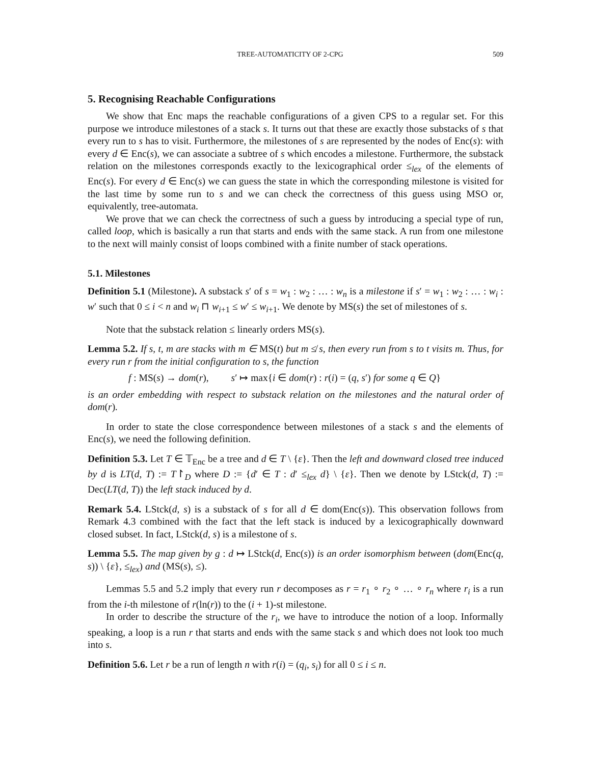TREE-AUTOMATICITY OF 2-CPG 509
5. Recognising Reachable Configurations
We show that Enc maps the reachable configurations of a given CPS to a regular set. For this purpose we introduce milestones of a stack s. It turns out that these are exactly those substacks of s that every run to s has to visit. Furthermore, the milestones of s are represented by the nodes of Enc(s): with every d ∈ Enc(s), we can associate a subtree of s which encodes a milestone. Furthermore, the substack relation on the milestones corresponds exactly to the lexicographical order ≤<sub>lex</sub> of the elements of Enc(s). For every d ∈ Enc(s) we can guess the state in which the corresponding milestone is visited for the last time by some run to s and we can check the correctness of this guess using MSO or, equivalently, tree-automata.
We prove that we can check the correctness of such a guess by introducing a special type of run, called loop, which is basically a run that starts and ends with the same stack. A run from one milestone to the next will mainly consist of loops combined with a finite number of stack operations.
5.1. Milestones
Definition 5.1 (Milestone). A substack s′ of s = w<sub>1</sub> : w<sub>2</sub> : … : w<sub>n</sub> is a milestone if s′ = w<sub>1</sub> : w<sub>2</sub> : … : w<sub>i</sub> : w′ such that 0 ≤ i < n and w<sub>i</sub> ⊓ w<sub>i+1</sub> ≤ w′ ≤ w<sub>i+1</sub>. We denote by MS(s) the set of milestones of s.
Note that the substack relation ≤ linearly orders MS(s).
Lemma 5.2. If s, t, m are stacks with m ∈ MS(t) but m ≰ s, then every run from s to t visits m. Thus, for every run r from the initial configuration to s, the function
f : MS(s) → dom(r), s′ ↦ max{i ∈ dom(r) : r(i) = (q, s′) for some q ∈ Q}
is an order embedding with respect to substack relation on the milestones and the natural order of dom(r).
In order to state the close correspondence between milestones of a stack s and the elements of Enc(s), we need the following definition.
Definition 5.3. Let T ∈ 𝕋<sub>Enc</sub> be a tree and d ∈ T \ {ε}. Then the left and downward closed tree induced by d is LT(d, T) := T↾<sub>D</sub> where D := {d′ ∈ T : d′ ≤<sub>lex</sub> d} \ {ε}. Then we denote by LStck(d, T) := Dec(LT(d, T)) the left stack induced by d.
Remark 5.4. LStck(d, s) is a substack of s for all d ∈ dom(Enc(s)). This observation follows from Remark 4.3 combined with the fact that the left stack is induced by a lexicographically downward closed subset. In fact, LStck(d, s) is a milestone of s.
Lemma 5.5. The map given by g : d ↦ LStck(d, Enc(s)) is an order isomorphism between (dom(Enc(q, s)) \ {ε}, ≤<sub>lex</sub>) and (MS(s), ≤).
Lemmas 5.5 and 5.2 imply that every run r decomposes as r = r<sub>1</sub> ∘ r<sub>2</sub> ∘ … ∘ r<sub>n</sub> where r<sub>i</sub> is a run from the i-th milestone of r(ln(r)) to the (i + 1)-st milestone.
In order to describe the structure of the r<sub>i</sub>, we have to introduce the notion of a loop. Informally speaking, a loop is a run r that starts and ends with the same stack s and which does not look too much into s.
Definition 5.6. Let r be a run of length n with r(i) = (q<sub>i</sub>, s<sub>i</sub>) for all 0 ≤ i ≤ n.